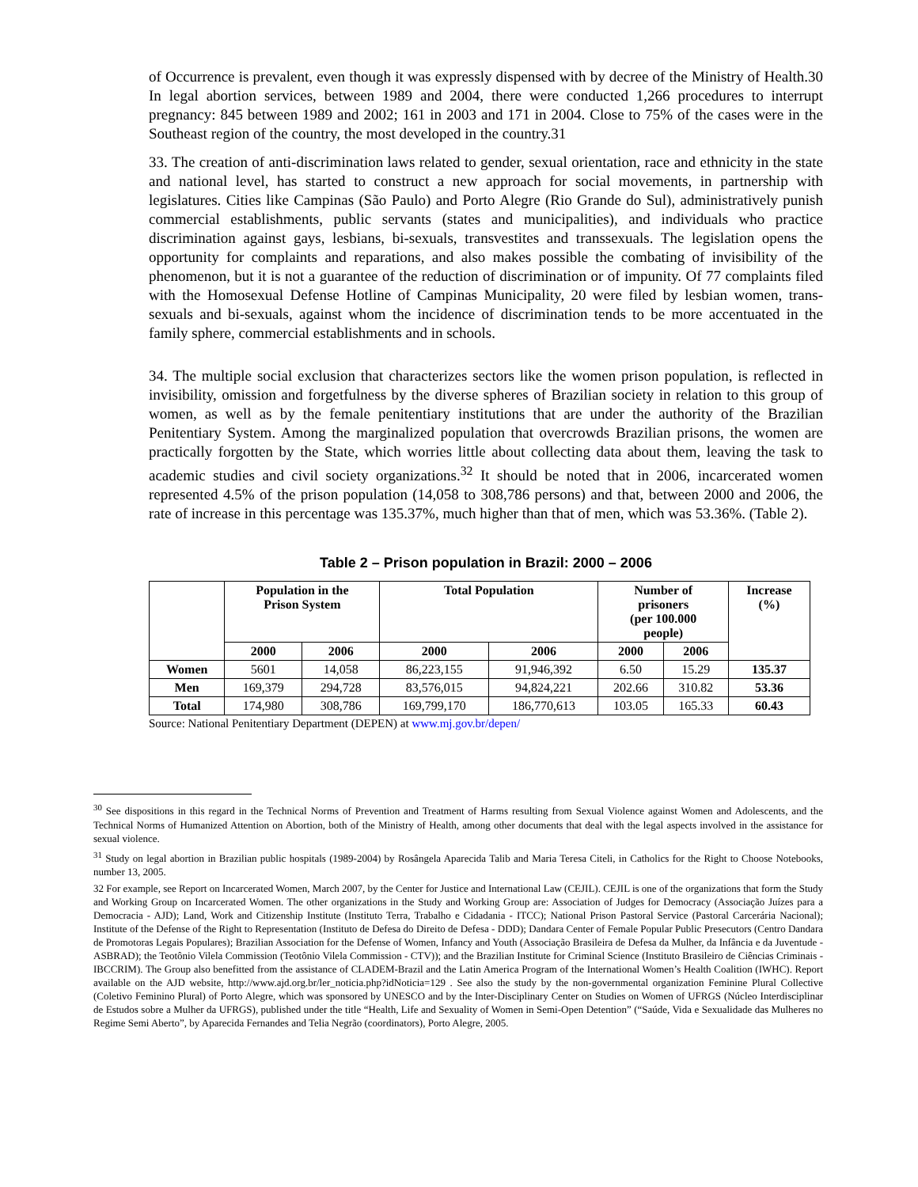of Occurrence is prevalent, even though it was expressly dispensed with by decree of the Ministry of Health.30 In legal abortion services, between 1989 and 2004, there were conducted 1,266 procedures to interrupt pregnancy: 845 between 1989 and 2002; 161 in 2003 and 171 in 2004. Close to 75% of the cases were in the Southeast region of the country, the most developed in the country.31
33. The creation of anti-discrimination laws related to gender, sexual orientation, race and ethnicity in the state and national level, has started to construct a new approach for social movements, in partnership with legislatures. Cities like Campinas (São Paulo) and Porto Alegre (Rio Grande do Sul), administratively punish commercial establishments, public servants (states and municipalities), and individuals who practice discrimination against gays, lesbians, bi-sexuals, transvestites and transsexuals. The legislation opens the opportunity for complaints and reparations, and also makes possible the combating of invisibility of the phenomenon, but it is not a guarantee of the reduction of discrimination or of impunity. Of 77 complaints filed with the Homosexual Defense Hotline of Campinas Municipality, 20 were filed by lesbian women, trans-sexuals and bi-sexuals, against whom the incidence of discrimination tends to be more accentuated in the family sphere, commercial establishments and in schools.
34. The multiple social exclusion that characterizes sectors like the women prison population, is reflected in invisibility, omission and forgetfulness by the diverse spheres of Brazilian society in relation to this group of women, as well as by the female penitentiary institutions that are under the authority of the Brazilian Penitentiary System. Among the marginalized population that overcrowds Brazilian prisons, the women are practically forgotten by the State, which worries little about collecting data about them, leaving the task to academic studies and civil society organizations.<sup>32</sup> It should be noted that in 2006, incarcerated women represented 4.5% of the prison population (14,058 to 308,786 persons) and that, between 2000 and 2006, the rate of increase in this percentage was 135.37%, much higher than that of men, which was 53.36%. (Table 2).
Table 2 – Prison population in Brazil: 2000 – 2006
| | Population in the Prison System | | Total Population | | Number of prisoners (per 100.000 people) | | Increase (%) |
| --- | --- | --- | --- | --- | --- | --- | --- |
| | 2000 | 2006 | 2000 | 2006 | 2000 | 2006 | |
| Women | 5601 | 14,058 | 86,223,155 | 91,946,392 | 6.50 | 15.29 | 135.37 |
| Men | 169,379 | 294,728 | 83,576,015 | 94,824,221 | 202.66 | 310.82 | 53.36 |
| Total | 174,980 | 308,786 | 169,799,170 | 186,770,613 | 103.05 | 165.33 | 60.43 |
Source: National Penitentiary Department (DEPEN) at www.mj.gov.br/depen/
<sup>30</sup> See dispositions in this regard in the Technical Norms of Prevention and Treatment of Harms resulting from Sexual Violence against Women and Adolescents, and the Technical Norms of Humanized Attention on Abortion, both of the Ministry of Health, among other documents that deal with the legal aspects involved in the assistance for sexual violence.
<sup>31</sup> Study on legal abortion in Brazilian public hospitals (1989-2004) by Rosângela Aparecida Talib and Maria Teresa Citeli, in Catholics for the Right to Choose Notebooks, number 13, 2005.
32 For example, see Report on Incarcerated Women, March 2007, by the Center for Justice and International Law (CEJIL). CEJIL is one of the organizations that form the Study and Working Group on Incarcerated Women. The other organizations in the Study and Working Group are: Association of Judges for Democracy (Associação Juízes para a Democracia - AJD); Land, Work and Citizenship Institute (Instituto Terra, Trabalho e Cidadania - ITCC); National Prison Pastoral Service (Pastoral Carcerária Nacional); Institute of the Defense of the Right to Representation (Instituto de Defesa do Direito de Defesa - DDD); Dandara Center of Female Popular Public Presecutors (Centro Dandara de Promotoras Legais Populares); Brazilian Association for the Defense of Women, Infancy and Youth (Associação Brasileira de Defesa da Mulher, da Infância e da Juventude - ASBRAD); the Teotônio Vilela Commission (Teotônio Vilela Commission - CTV)); and the Brazilian Institute for Criminal Science (Instituto Brasileiro de Ciências Criminais - IBCCRIM). The Group also benefitted from the assistance of CLADEM-Brazil and the Latin America Program of the International Women’s Health Coalition (IWHC). Report available on the AJD website, http://www.ajd.org.br/ler_noticia.php?idNoticia=129 . See also the study by the non-governmental organization Feminine Plural Collective (Coletivo Feminino Plural) of Porto Alegre, which was sponsored by UNESCO and by the Inter-Disciplinary Center on Studies on Women of UFRGS (Núcleo Interdisciplinar de Estudos sobre a Mulher da UFRGS), published under the title “Health, Life and Sexuality of Women in Semi-Open Detention” (“Saúde, Vida e Sexualidade das Mulheres no Regime Semi Aberto”, by Aparecida Fernandes and Telia Negrão (coordinators), Porto Alegre, 2005.